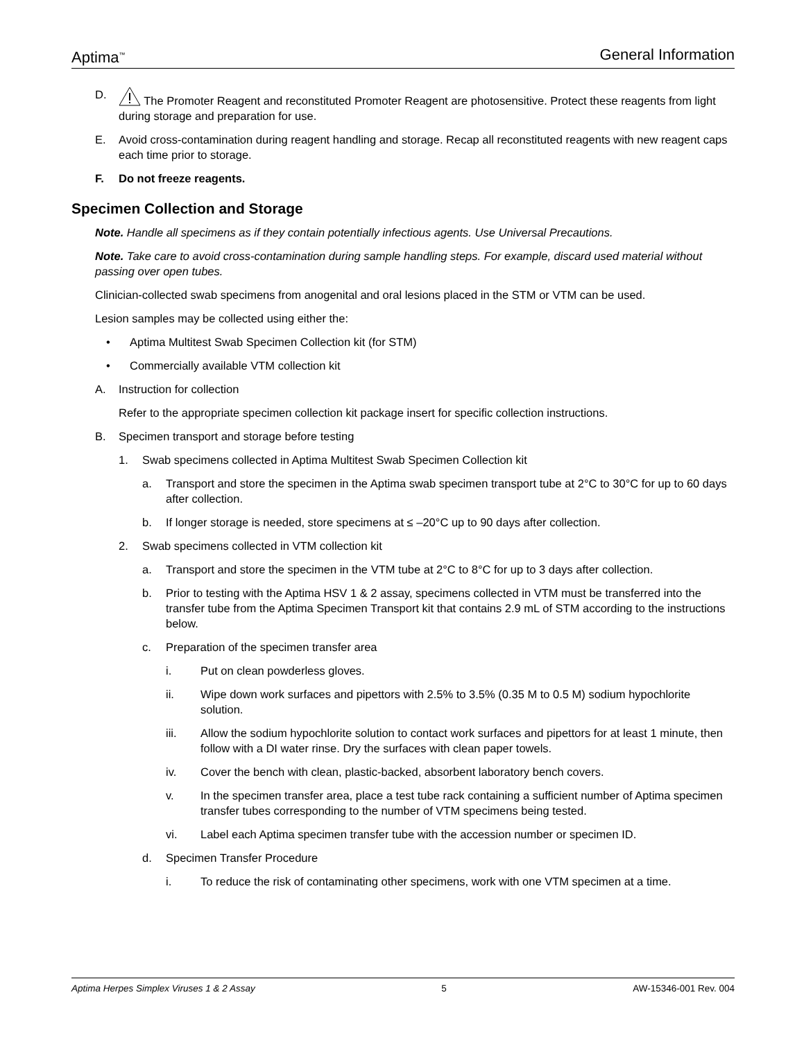Aptima<sup>™</sup> General Information
D. The Promoter Reagent and reconstituted Promoter Reagent are photosensitive. Protect these reagents from light during storage and preparation for use.
E. Avoid cross-contamination during reagent handling and storage. Recap all reconstituted reagents with new reagent caps each time prior to storage.
F. Do not freeze reagents.
Specimen Collection and Storage
Note. Handle all specimens as if they contain potentially infectious agents. Use Universal Precautions.
Note. Take care to avoid cross-contamination during sample handling steps. For example, discard used material without passing over open tubes.
Clinician-collected swab specimens from anogenital and oral lesions placed in the STM or VTM can be used.
Lesion samples may be collected using either the:
• Aptima Multitest Swab Specimen Collection kit (for STM)
• Commercially available VTM collection kit
A. Instruction for collection
Refer to the appropriate specimen collection kit package insert for specific collection instructions.
B. Specimen transport and storage before testing
1. Swab specimens collected in Aptima Multitest Swab Specimen Collection kit
a. Transport and store the specimen in the Aptima swab specimen transport tube at 2°C to 30°C for up to 60 days after collection.
b. If longer storage is needed, store specimens at ≤ –20°C up to 90 days after collection.
2. Swab specimens collected in VTM collection kit
a. Transport and store the specimen in the VTM tube at 2°C to 8°C for up to 3 days after collection.
b. Prior to testing with the Aptima HSV 1 & 2 assay, specimens collected in VTM must be transferred into the transfer tube from the Aptima Specimen Transport kit that contains 2.9 mL of STM according to the instructions below.
c. Preparation of the specimen transfer area
i. Put on clean powderless gloves.
ii. Wipe down work surfaces and pipettors with 2.5% to 3.5% (0.35 M to 0.5 M) sodium hypochlorite solution.
iii. Allow the sodium hypochlorite solution to contact work surfaces and pipettors for at least 1 minute, then follow with a DI water rinse. Dry the surfaces with clean paper towels.
iv. Cover the bench with clean, plastic-backed, absorbent laboratory bench covers.
v. In the specimen transfer area, place a test tube rack containing a sufficient number of Aptima specimen transfer tubes corresponding to the number of VTM specimens being tested.
vi. Label each Aptima specimen transfer tube with the accession number or specimen ID.
d. Specimen Transfer Procedure
i. To reduce the risk of contaminating other specimens, work with one VTM specimen at a time.
Aptima Herpes Simplex Viruses 1 & 2 Assay 5 AW-15346-001 Rev. 004